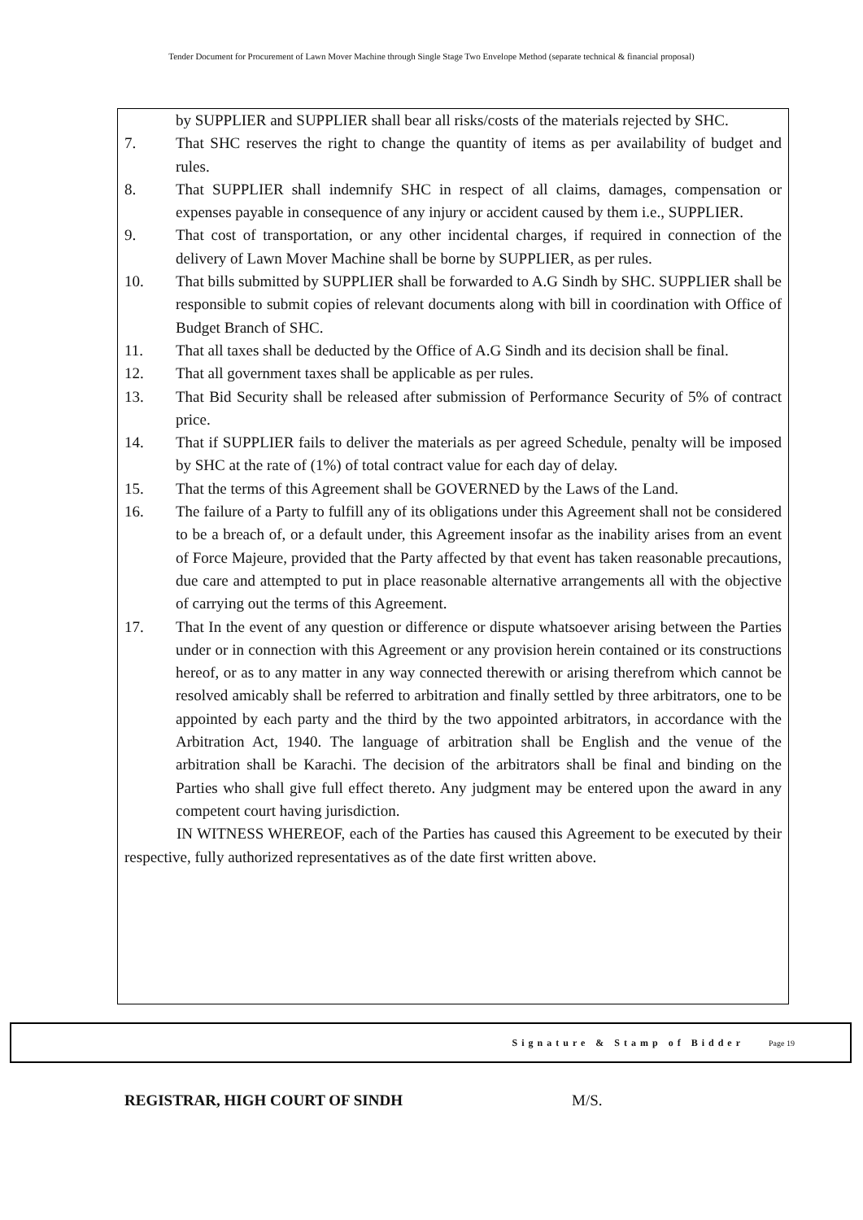Tender Document for Procurement of Lawn Mover Machine through Single Stage Two Envelope Method (separate technical & financial proposal)
by SUPPLIER and SUPPLIER shall bear all risks/costs of the materials rejected by SHC.
7. That SHC reserves the right to change the quantity of items as per availability of budget and rules.
8. That SUPPLIER shall indemnify SHC in respect of all claims, damages, compensation or expenses payable in consequence of any injury or accident caused by them i.e., SUPPLIER.
9. That cost of transportation, or any other incidental charges, if required in connection of the delivery of Lawn Mover Machine shall be borne by SUPPLIER, as per rules.
10. That bills submitted by SUPPLIER shall be forwarded to A.G Sindh by SHC. SUPPLIER shall be responsible to submit copies of relevant documents along with bill in coordination with Office of Budget Branch of SHC.
11. That all taxes shall be deducted by the Office of A.G Sindh and its decision shall be final.
12. That all government taxes shall be applicable as per rules.
13. That Bid Security shall be released after submission of Performance Security of 5% of contract price.
14. That if SUPPLIER fails to deliver the materials as per agreed Schedule, penalty will be imposed by SHC at the rate of (1%) of total contract value for each day of delay.
15. That the terms of this Agreement shall be GOVERNED by the Laws of the Land.
16. The failure of a Party to fulfill any of its obligations under this Agreement shall not be considered to be a breach of, or a default under, this Agreement insofar as the inability arises from an event of Force Majeure, provided that the Party affected by that event has taken reasonable precautions, due care and attempted to put in place reasonable alternative arrangements all with the objective of carrying out the terms of this Agreement.
17. That In the event of any question or difference or dispute whatsoever arising between the Parties under or in connection with this Agreement or any provision herein contained or its constructions hereof, or as to any matter in any way connected therewith or arising therefrom which cannot be resolved amicably shall be referred to arbitration and finally settled by three arbitrators, one to be appointed by each party and the third by the two appointed arbitrators, in accordance with the Arbitration Act, 1940. The language of arbitration shall be English and the venue of the arbitration shall be Karachi. The decision of the arbitrators shall be final and binding on the Parties who shall give full effect thereto. Any judgment may be entered upon the award in any competent court having jurisdiction.
IN WITNESS WHEREOF, each of the Parties has caused this Agreement to be executed by their respective, fully authorized representatives as of the date first written above.
REGISTRAR, HIGH COURT OF SINDH M/S.
Signature & Stamp of Bidder Page 19